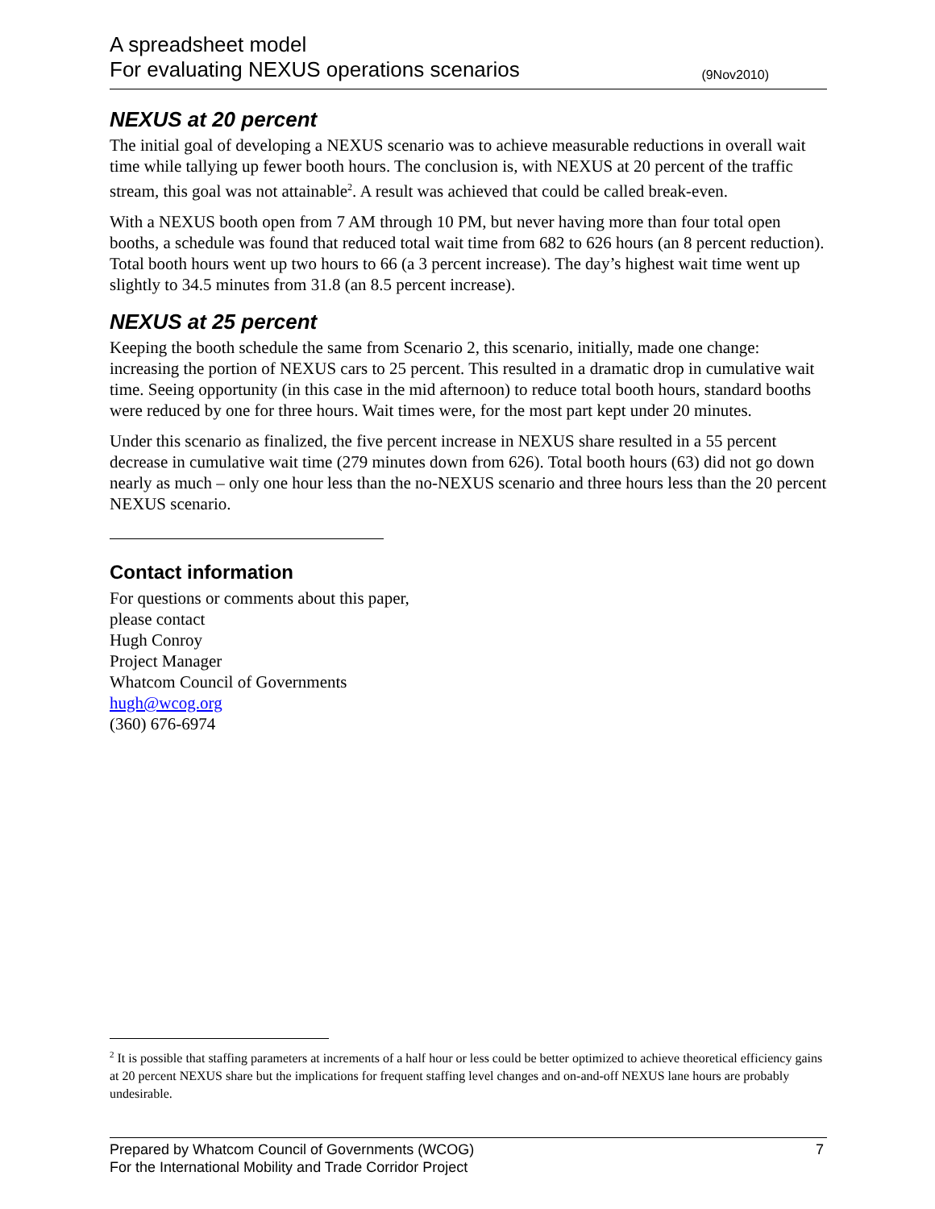A spreadsheet model
For evaluating NEXUS operations scenarios (9Nov2010)
NEXUS at 20 percent
The initial goal of developing a NEXUS scenario was to achieve measurable reductions in overall wait time while tallying up fewer booth hours. The conclusion is, with NEXUS at 20 percent of the traffic stream, this goal was not attainable<sup>2</sup>. A result was achieved that could be called break-even.
With a NEXUS booth open from 7 AM through 10 PM, but never having more than four total open booths, a schedule was found that reduced total wait time from 682 to 626 hours (an 8 percent reduction). Total booth hours went up two hours to 66 (a 3 percent increase). The day’s highest wait time went up slightly to 34.5 minutes from 31.8 (an 8.5 percent increase).
NEXUS at 25 percent
Keeping the booth schedule the same from Scenario 2, this scenario, initially, made one change: increasing the portion of NEXUS cars to 25 percent. This resulted in a dramatic drop in cumulative wait time. Seeing opportunity (in this case in the mid afternoon) to reduce total booth hours, standard booths were reduced by one for three hours. Wait times were, for the most part kept under 20 minutes.
Under this scenario as finalized, the five percent increase in NEXUS share resulted in a 55 percent decrease in cumulative wait time (279 minutes down from 626). Total booth hours (63) did not go down nearly as much – only one hour less than the no-NEXUS scenario and three hours less than the 20 percent NEXUS scenario.
Contact information
For questions or comments about this paper,
please contact
Hugh Conroy
Project Manager
Whatcom Council of Governments
hugh@wcog.org
(360) 676-6974
<sup>2</sup> It is possible that staffing parameters at increments of a half hour or less could be better optimized to achieve theoretical efficiency gains at 20 percent NEXUS share but the implications for frequent staffing level changes and on-and-off NEXUS lane hours are probably undesirable.
7 Prepared by Whatcom Council of Governments (WCOG)
For the International Mobility and Trade Corridor Project